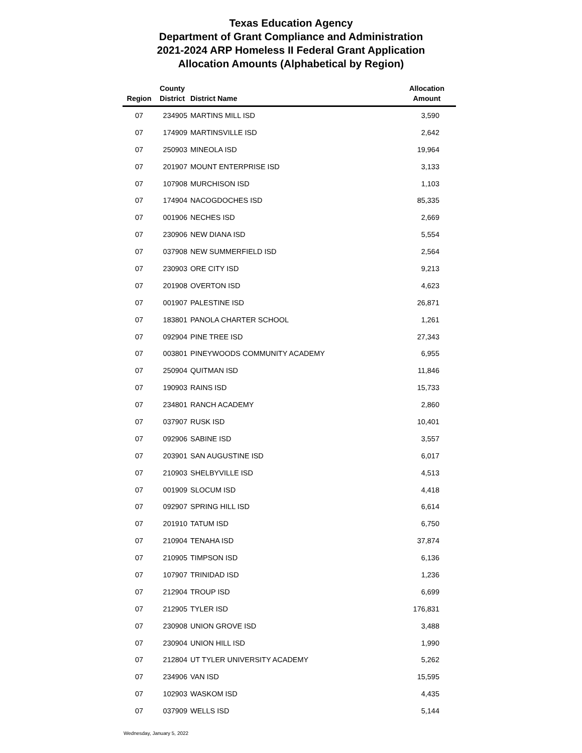Texas Education Agency
Department of Grant Compliance and Administration
2021-2024 ARP Homeless II Federal Grant Application
Allocation Amounts (Alphabetical by Region)
| Region | County District | District Name | Allocation Amount |
| --- | --- | --- | --- |
| 07 | 234905 | MARTINS MILL ISD | 3,590 |
| 07 | 174909 | MARTINSVILLE ISD | 2,642 |
| 07 | 250903 | MINEOLA ISD | 19,964 |
| 07 | 201907 | MOUNT ENTERPRISE ISD | 3,133 |
| 07 | 107908 | MURCHISON ISD | 1,103 |
| 07 | 174904 | NACOGDOCHES ISD | 85,335 |
| 07 | 001906 | NECHES ISD | 2,669 |
| 07 | 230906 | NEW DIANA ISD | 5,554 |
| 07 | 037908 | NEW SUMMERFIELD ISD | 2,564 |
| 07 | 230903 | ORE CITY ISD | 9,213 |
| 07 | 201908 | OVERTON ISD | 4,623 |
| 07 | 001907 | PALESTINE ISD | 26,871 |
| 07 | 183801 | PANOLA CHARTER SCHOOL | 1,261 |
| 07 | 092904 | PINE TREE ISD | 27,343 |
| 07 | 003801 | PINEYWOODS COMMUNITY ACADEMY | 6,955 |
| 07 | 250904 | QUITMAN ISD | 11,846 |
| 07 | 190903 | RAINS ISD | 15,733 |
| 07 | 234801 | RANCH ACADEMY | 2,860 |
| 07 | 037907 | RUSK ISD | 10,401 |
| 07 | 092906 | SABINE ISD | 3,557 |
| 07 | 203901 | SAN AUGUSTINE ISD | 6,017 |
| 07 | 210903 | SHELBYVILLE ISD | 4,513 |
| 07 | 001909 | SLOCUM ISD | 4,418 |
| 07 | 092907 | SPRING HILL ISD | 6,614 |
| 07 | 201910 | TATUM ISD | 6,750 |
| 07 | 210904 | TENAHA ISD | 37,874 |
| 07 | 210905 | TIMPSON ISD | 6,136 |
| 07 | 107907 | TRINIDAD ISD | 1,236 |
| 07 | 212904 | TROUP ISD | 6,699 |
| 07 | 212905 | TYLER ISD | 176,831 |
| 07 | 230908 | UNION GROVE ISD | 3,488 |
| 07 | 230904 | UNION HILL ISD | 1,990 |
| 07 | 212804 | UT TYLER UNIVERSITY ACADEMY | 5,262 |
| 07 | 234906 | VAN ISD | 15,595 |
| 07 | 102903 | WASKOM ISD | 4,435 |
| 07 | 037909 | WELLS ISD | 5,144 |
Wednesday, January 5, 2022